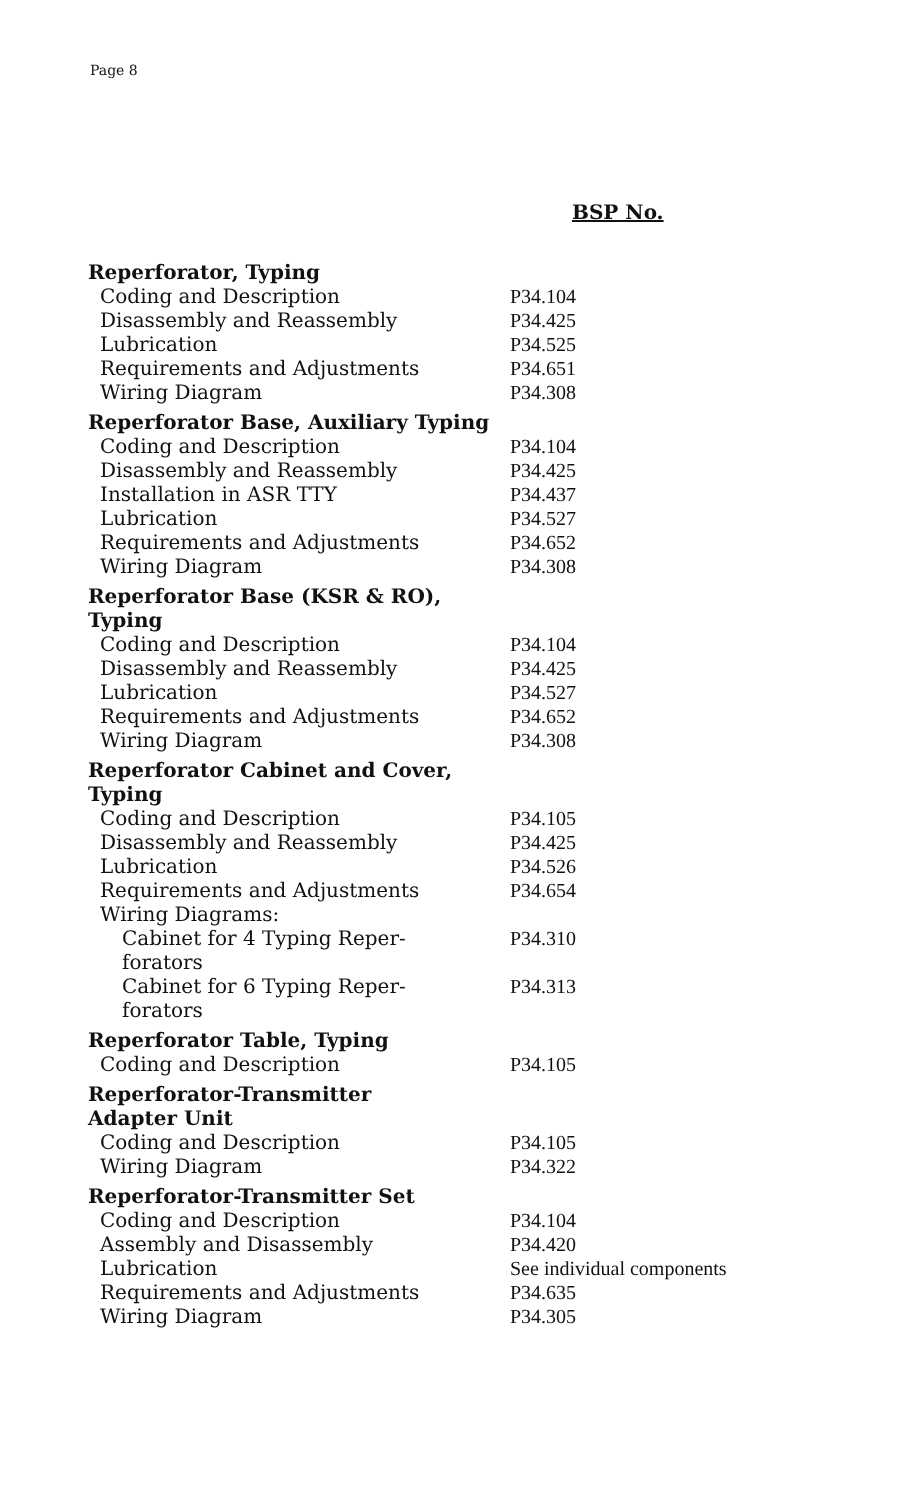Page 8
BSP No.
| Reperforator, Typing | |
| Coding and Description | P34.104 |
| Disassembly and Reassembly | P34.425 |
| Lubrication | P34.525 |
| Requirements and Adjustments | P34.651 |
| Wiring Diagram | P34.308 |
| Reperforator Base, Auxiliary Typing | |
| Coding and Description | P34.104 |
| Disassembly and Reassembly | P34.425 |
| Installation in ASR TTY | P34.437 |
| Lubrication | P34.527 |
| Requirements and Adjustments | P34.652 |
| Wiring Diagram | P34.308 |
| Reperforator Base (KSR & RO), Typing | |
| Coding and Description | P34.104 |
| Disassembly and Reassembly | P34.425 |
| Lubrication | P34.527 |
| Requirements and Adjustments | P34.652 |
| Wiring Diagram | P34.308 |
| Reperforator Cabinet and Cover, Typing | |
| Coding and Description | P34.105 |
| Disassembly and Reassembly | P34.425 |
| Lubrication | P34.526 |
| Requirements and Adjustments | P34.654 |
| Wiring Diagrams: | |
| Cabinet for 4 Typing Reper- forators | P34.310 |
| Cabinet for 6 Typing Reper- forators | P34.313 |
| Reperforator Table, Typing | |
| Coding and Description | P34.105 |
| Reperforator-Transmitter Adapter Unit | |
| Coding and Description | P34.105 |
| Wiring Diagram | P34.322 |
| Reperforator-Transmitter Set | |
| Coding and Description | P34.104 |
| Assembly and Disassembly | P34.420 |
| Lubrication | See individual components |
| Requirements and Adjustments | P34.635 |
| Wiring Diagram | P34.305 |